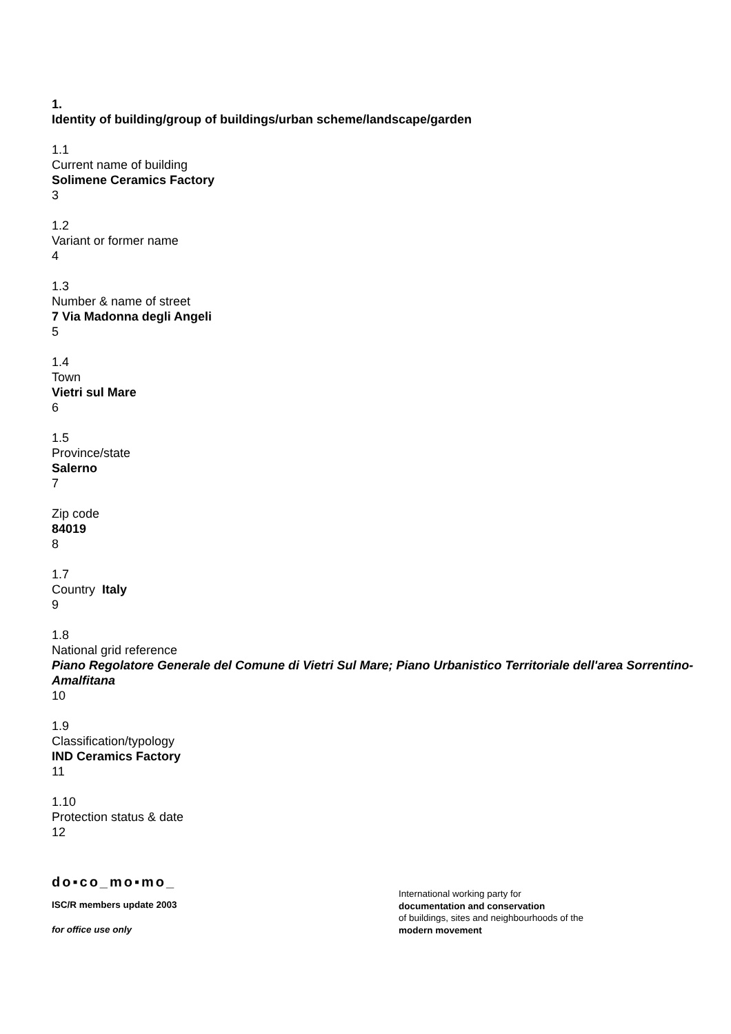1.
Identity of building/group of buildings/urban scheme/landscape/garden
1.1
Current name of building
Solimene Ceramics Factory
3
1.2
Variant or former name
4
1.3
Number & name of street
7 Via Madonna degli Angeli
5
1.4
Town
Vietri sul Mare
6
1.5
Province/state
Salerno
7
Zip code
84019
8
1.7
Country Italy
9
1.8
National grid reference
Piano Regolatore Generale del Comune di Vietri Sul Mare; Piano Urbanistico Territoriale dell'area Sorrentino-Amalfitana
10
1.9
Classification/typology
IND Ceramics Factory
11
1.10
Protection status & date
12
do▪co_mo▪mo_
ISC/R members update 2003
for office use only
International working party for
documentation and conservation
of buildings, sites and neighbourhoods of the
modern movement